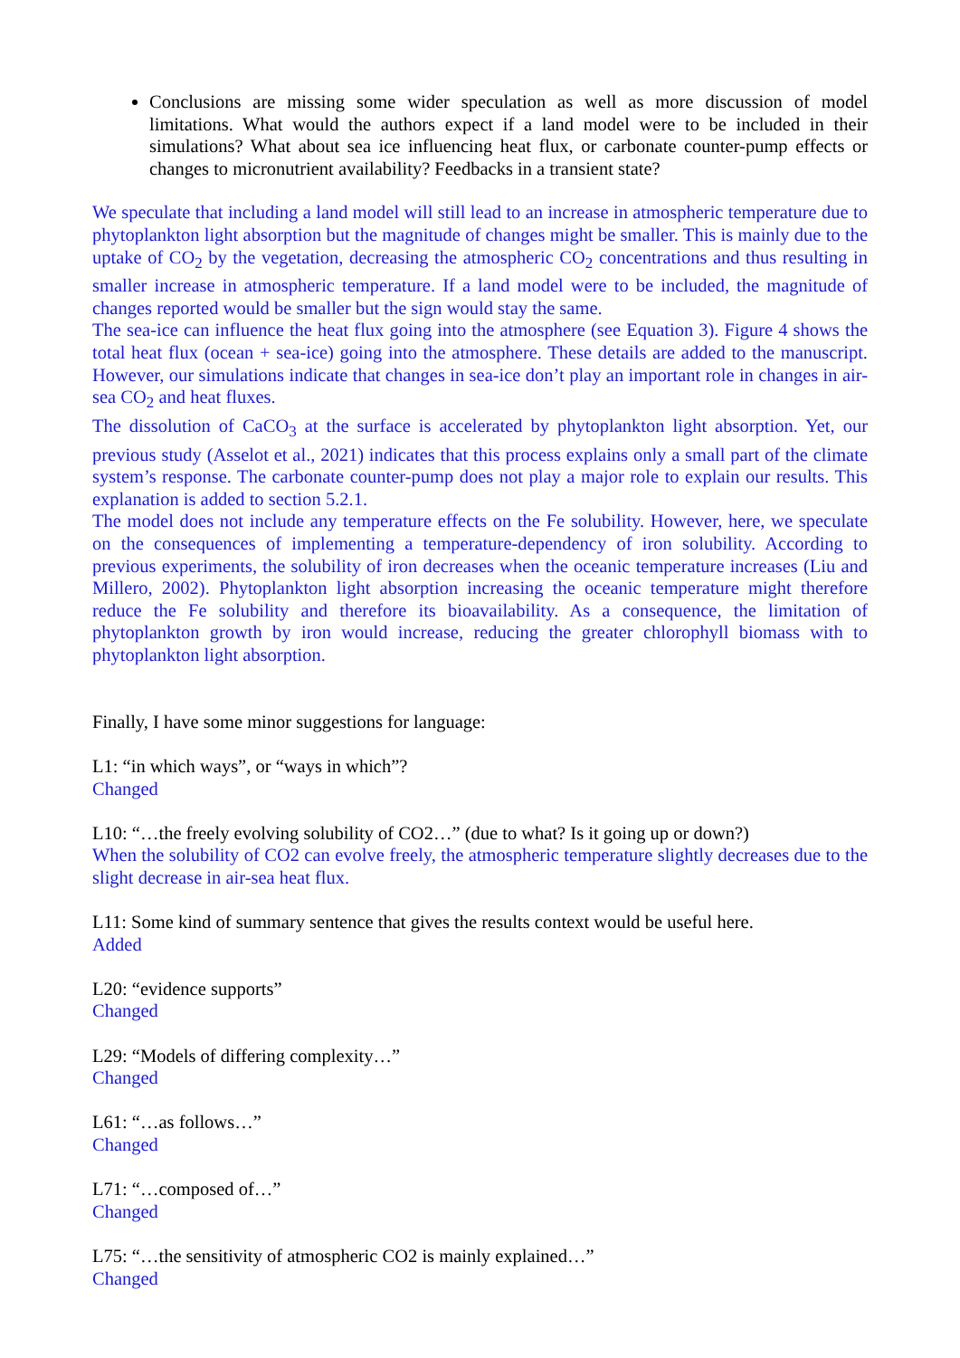Conclusions are missing some wider speculation as well as more discussion of model limitations. What would the authors expect if a land model were to be included in their simulations? What about sea ice influencing heat flux, or carbonate counter-pump effects or changes to micronutrient availability? Feedbacks in a transient state?
We speculate that including a land model will still lead to an increase in atmospheric temperature due to phytoplankton light absorption but the magnitude of changes might be smaller. This is mainly due to the uptake of CO<sub>2</sub> by the vegetation, decreasing the atmospheric CO<sub>2</sub> concentrations and thus resulting in smaller increase in atmospheric temperature. If a land model were to be included, the magnitude of changes reported would be smaller but the sign would stay the same.
The sea-ice can influence the heat flux going into the atmosphere (see Equation 3). Figure 4 shows the total heat flux (ocean + sea-ice) going into the atmosphere. These details are added to the manuscript. However, our simulations indicate that changes in sea-ice don’t play an important role in changes in air-sea CO<sub>2</sub> and heat fluxes.
The dissolution of CaCO<sub>3</sub> at the surface is accelerated by phytoplankton light absorption. Yet, our previous study (Asselot et al., 2021) indicates that this process explains only a small part of the climate system’s response. The carbonate counter-pump does not play a major role to explain our results. This explanation is added to section 5.2.1.
The model does not include any temperature effects on the Fe solubility. However, here, we speculate on the consequences of implementing a temperature-dependency of iron solubility. According to previous experiments, the solubility of iron decreases when the oceanic temperature increases (Liu and Millero, 2002). Phytoplankton light absorption increasing the oceanic temperature might therefore reduce the Fe solubility and therefore its bioavailability. As a consequence, the limitation of phytoplankton growth by iron would increase, reducing the greater chlorophyll biomass with to phytoplankton light absorption.
Finally, I have some minor suggestions for language:
L1: “in which ways”, or “ways in which”?
Changed
L10: “…the freely evolving solubility of CO2…” (due to what? Is it going up or down?)
When the solubility of CO2 can evolve freely, the atmospheric temperature slightly decreases due to the slight decrease in air-sea heat flux.
L11: Some kind of summary sentence that gives the results context would be useful here.
Added
L20: “evidence supports”
Changed
L29: “Models of differing complexity…”
Changed
L61: “…as follows…”
Changed
L71: “…composed of…”
Changed
L75: “…the sensitivity of atmospheric CO2 is mainly explained…”
Changed